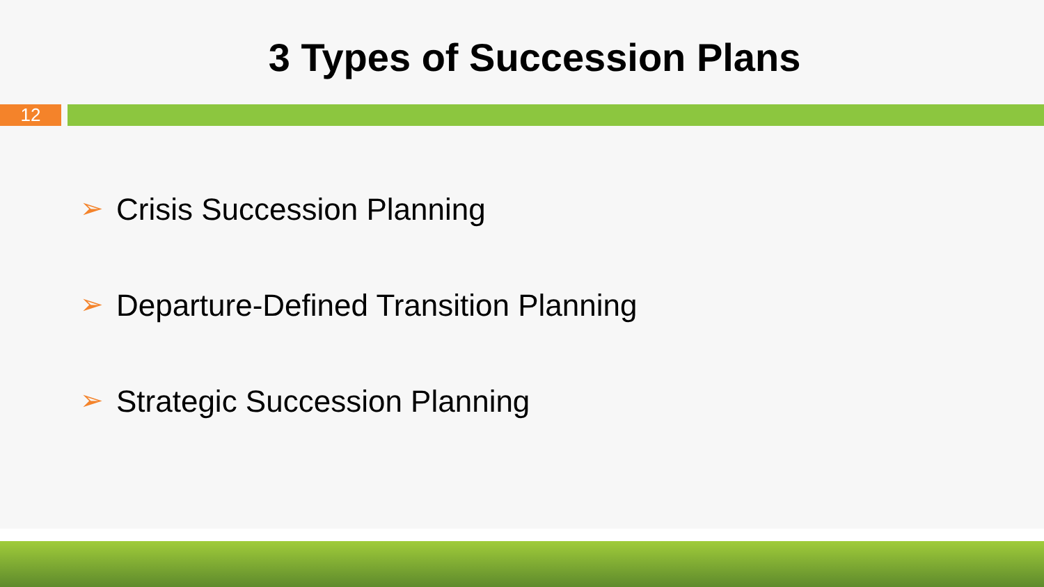3 Types of Succession Plans
12
➢ Crisis Succession Planning
➢ Departure-Defined Transition Planning
➢ Strategic Succession Planning